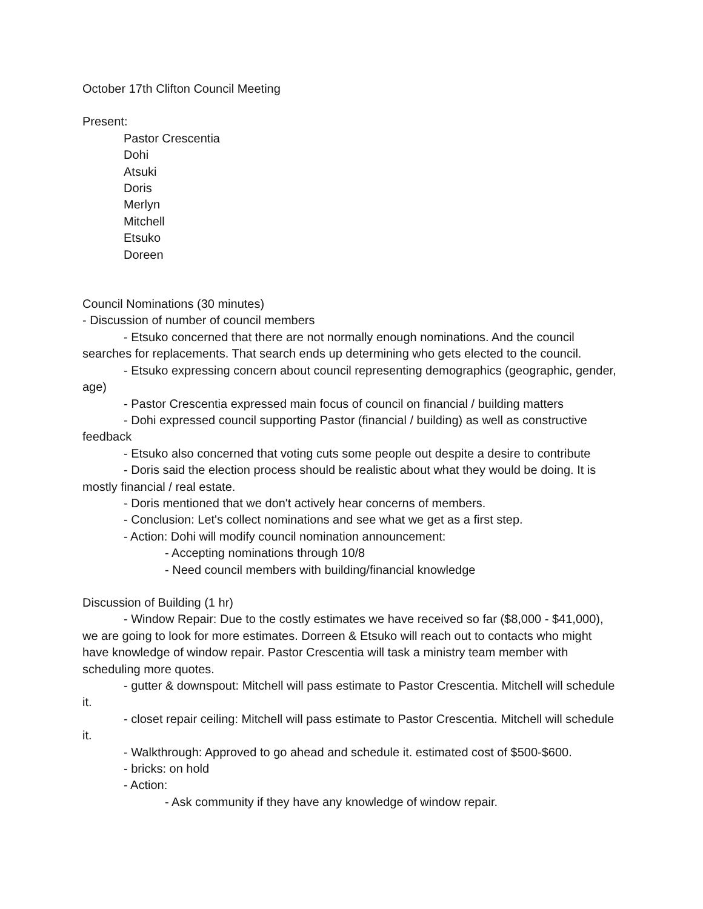October 17th Clifton Council Meeting
Present:
Pastor Crescentia
Dohi
Atsuki
Doris
Merlyn
Mitchell
Etsuko
Doreen
Council Nominations (30 minutes)
- Discussion of number of council members
- Etsuko concerned that there are not normally enough nominations. And the council searches for replacements. That search ends up determining who gets elected to the council.
- Etsuko expressing concern about council representing demographics (geographic, gender, age)
- Pastor Crescentia expressed main focus of council on financial / building matters
- Dohi expressed council supporting Pastor (financial / building) as well as constructive feedback
- Etsuko also concerned that voting cuts some people out despite a desire to contribute
- Doris said the election process should be realistic about what they would be doing. It is mostly financial / real estate.
- Doris mentioned that we don't actively hear concerns of members.
- Conclusion: Let's collect nominations and see what we get as a first step.
- Action: Dohi will modify council nomination announcement:
- Accepting nominations through 10/8
- Need council members with building/financial knowledge
Discussion of Building (1 hr)
- Window Repair: Due to the costly estimates we have received so far ($8,000 - $41,000), we are going to look for more estimates. Dorreen & Etsuko will reach out to contacts who might have knowledge of window repair. Pastor Crescentia will task a ministry team member with scheduling more quotes.
- gutter & downspout: Mitchell will pass estimate to Pastor Crescentia. Mitchell will schedule it.
- closet repair ceiling: Mitchell will pass estimate to Pastor Crescentia. Mitchell will schedule it.
- Walkthrough: Approved to go ahead and schedule it. estimated cost of $500-$600.
- bricks: on hold
- Action:
- Ask community if they have any knowledge of window repair.